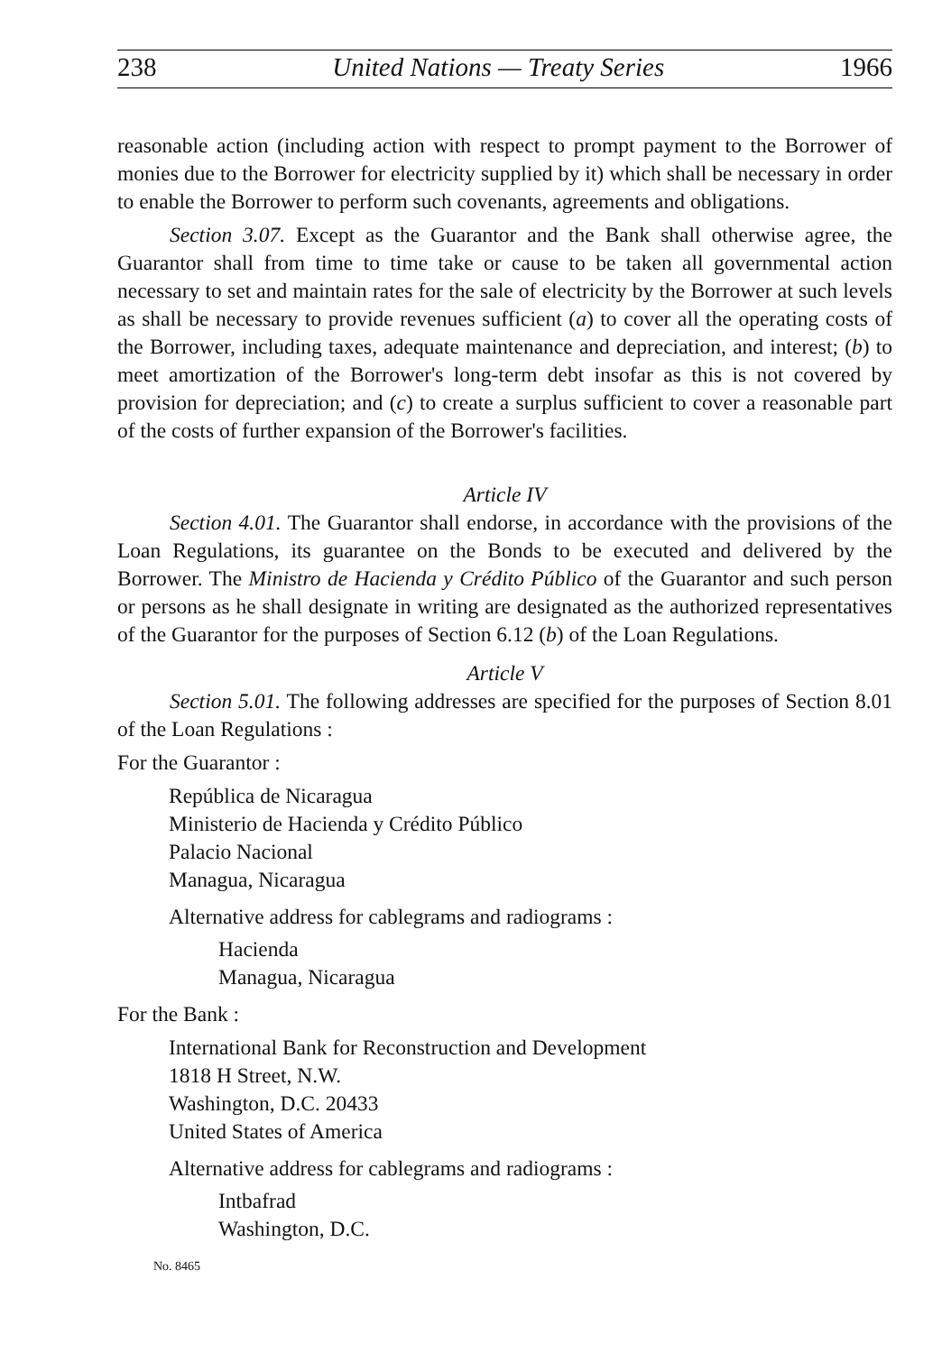238 United Nations — Treaty Series 1966
reasonable action (including action with respect to prompt payment to the Borrower of monies due to the Borrower for electricity supplied by it) which shall be necessary in order to enable the Borrower to perform such covenants, agreements and obligations.
Section 3.07. Except as the Guarantor and the Bank shall otherwise agree, the Guarantor shall from time to time take or cause to be taken all governmental action necessary to set and maintain rates for the sale of electricity by the Borrower at such levels as shall be necessary to provide revenues sufficient (a) to cover all the operating costs of the Borrower, including taxes, adequate maintenance and depreciation, and interest; (b) to meet amortization of the Borrower's long-term debt insofar as this is not covered by provision for depreciation; and (c) to create a surplus sufficient to cover a reasonable part of the costs of further expansion of the Borrower's facilities.
Article IV
Section 4.01. The Guarantor shall endorse, in accordance with the provisions of the Loan Regulations, its guarantee on the Bonds to be executed and delivered by the Borrower. The Ministro de Hacienda y Crédito Público of the Guarantor and such person or persons as he shall designate in writing are designated as the authorized representatives of the Guarantor for the purposes of Section 6.12 (b) of the Loan Regulations.
Article V
Section 5.01. The following addresses are specified for the purposes of Section 8.01 of the Loan Regulations :
For the Guarantor :
República de Nicaragua
Ministerio de Hacienda y Crédito Público
Palacio Nacional
Managua, Nicaragua
Alternative address for cablegrams and radiograms :
Hacienda
Managua, Nicaragua
For the Bank :
International Bank for Reconstruction and Development
1818 H Street, N.W.
Washington, D.C. 20433
United States of America
Alternative address for cablegrams and radiograms :
Intbafrad
Washington, D.C.
No. 8465